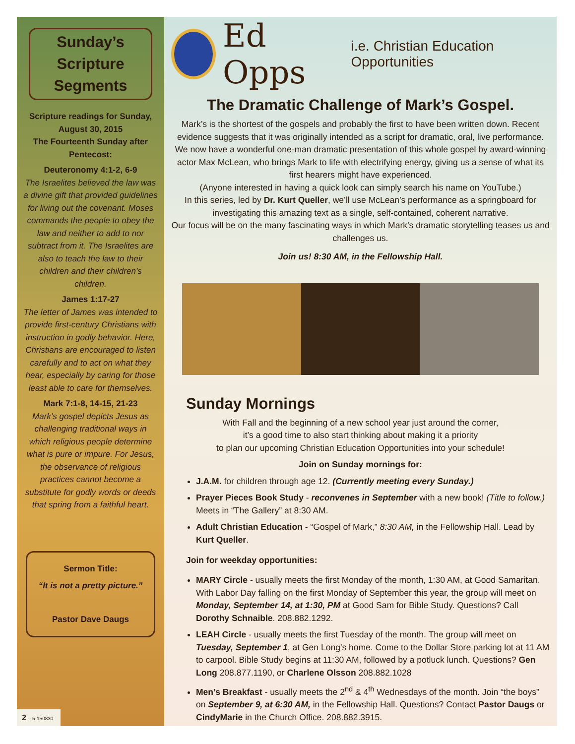Sunday’s Scripture Segments
Scripture readings for Sunday, August 30, 2015
The Fourteenth Sunday after Pentecost:
Deuteronomy 4:1-2, 6-9
The Israelites believed the law was a divine gift that provided guidelines for living out the covenant. Moses commands the people to obey the law and neither to add to nor subtract from it. The Israelites are also to teach the law to their children and their children’s children.
James 1:17-27
The letter of James was intended to provide first-century Christians with instruction in godly behavior. Here, Christians are encouraged to listen carefully and to act on what they hear, especially by caring for those least able to care for themselves.
Mark 7:1-8, 14-15, 21-23
Mark’s gospel depicts Jesus as challenging traditional ways in which religious people determine what is pure or impure. For Jesus, the observance of religious practices cannot become a substitute for godly words or deeds that spring from a faithful heart.
Sermon Title:
“It is not a pretty picture.”
Pastor Dave Daugs
2 -- 5-150830
Ed Opps i.e. Christian Education Opportunities
The Dramatic Challenge of Mark’s Gospel.
Mark’s is the shortest of the gospels and probably the first to have been written down. Recent evidence suggests that it was originally intended as a script for dramatic, oral, live performance. We now have a wonderful one-man dramatic presentation of this whole gospel by award-winning actor Max McLean, who brings Mark to life with electrifying energy, giving us a sense of what its first hearers might have experienced.
(Anyone interested in having a quick look can simply search his name on YouTube.)
In this series, led by Dr. Kurt Queller, we’ll use McLean’s performance as a springboard for investigating this amazing text as a single, self-contained, coherent narrative.
Our focus will be on the many fascinating ways in which Mark’s dramatic storytelling teases us and challenges us.
Join us! 8:30 AM, in the Fellowship Hall.
Sunday Mornings
With Fall and the beginning of a new school year just around the corner,
it’s a good time to also start thinking about making it a priority
to plan our upcoming Christian Education Opportunities into your schedule!
Join on Sunday mornings for:
J.A.M. for children through age 12. (Currently meeting every Sunday.)
Prayer Pieces Book Study - reconvenes in September with a new book! (Title to follow.) Meets in “The Gallery” at 8:30 AM.
Adult Christian Education - “Gospel of Mark,” 8:30 AM, in the Fellowship Hall. Lead by Kurt Queller.
Join for weekday opportunities:
MARY Circle - usually meets the first Monday of the month, 1:30 AM, at Good Samaritan. With Labor Day falling on the first Monday of September this year, the group will meet on Monday, September 14, at 1:30, PM at Good Sam for Bible Study. Questions? Call Dorothy Schnaible. 208.882.1292.
LEAH Circle - usually meets the first Tuesday of the month. The group will meet on Tuesday, September 1, at Gen Long’s home. Come to the Dollar Store parking lot at 11 AM to carpool. Bible Study begins at 11:30 AM, followed by a potluck lunch. Questions? Gen Long 208.877.1190, or Charlene Olsson 208.882.1028
Men’s Breakfast - usually meets the 2<sup>nd</sup> & 4<sup>th</sup> Wednesdays of the month. Join “the boys” on September 9, at 6:30 AM, in the Fellowship Hall. Questions? Contact Pastor Daugs or CindyMarie in the Church Office. 208.882.3915.